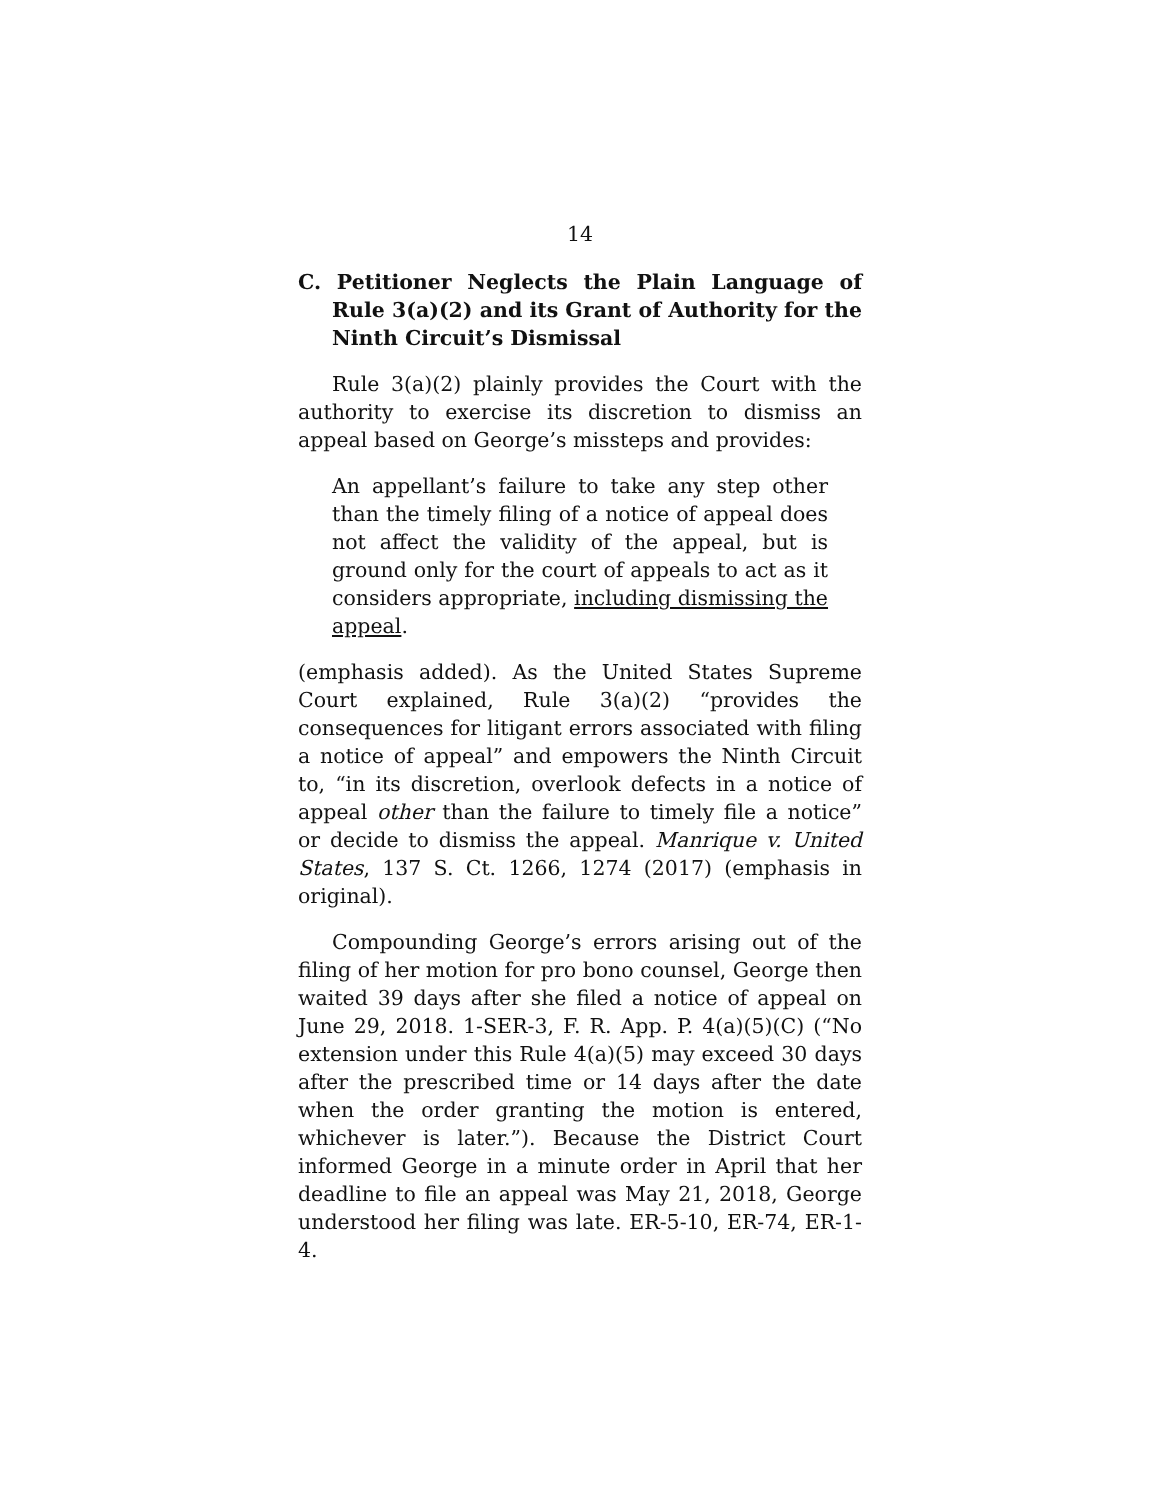14
C. Petitioner Neglects the Plain Language of Rule 3(a)(2) and its Grant of Authority for the Ninth Circuit’s Dismissal
Rule 3(a)(2) plainly provides the Court with the authority to exercise its discretion to dismiss an appeal based on George’s missteps and provides:
An appellant’s failure to take any step other than the timely filing of a notice of appeal does not affect the validity of the appeal, but is ground only for the court of appeals to act as it considers appropriate, including dismissing the appeal.
(emphasis added). As the United States Supreme Court explained, Rule 3(a)(2) “provides the consequences for litigant errors associated with filing a notice of appeal” and empowers the Ninth Circuit to, “in its discretion, overlook defects in a notice of appeal other than the failure to timely file a notice” or decide to dismiss the appeal. Manrique v. United States, 137 S. Ct. 1266, 1274 (2017) (emphasis in original).
Compounding George’s errors arising out of the filing of her motion for pro bono counsel, George then waited 39 days after she filed a notice of appeal on June 29, 2018. 1-SER-3, F. R. App. P. 4(a)(5)(C) (“No extension under this Rule 4(a)(5) may exceed 30 days after the prescribed time or 14 days after the date when the order granting the motion is entered, whichever is later.”). Because the District Court informed George in a minute order in April that her deadline to file an appeal was May 21, 2018, George understood her filing was late. ER-5-10, ER-74, ER-1-4.